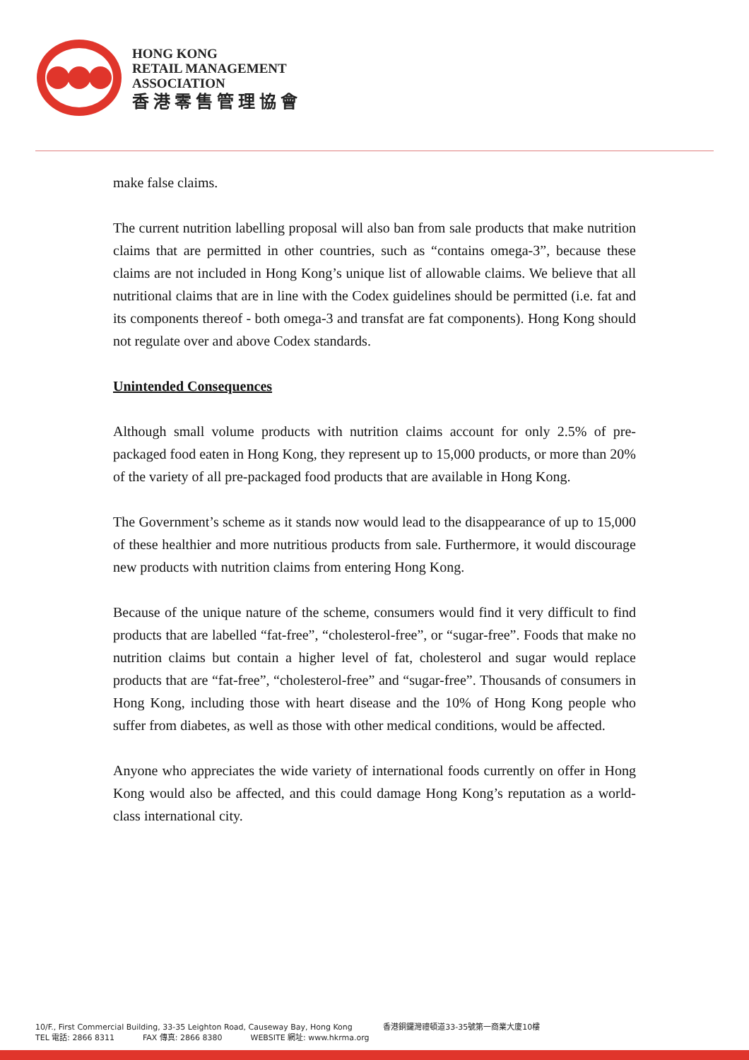HONG KONG
RETAIL MANAGEMENT
ASSOCIATION
香港零售管理協會
make false claims.
The current nutrition labelling proposal will also ban from sale products that make nutrition claims that are permitted in other countries, such as “contains omega-3”, because these claims are not included in Hong Kong’s unique list of allowable claims. We believe that all nutritional claims that are in line with the Codex guidelines should be permitted (i.e. fat and its components thereof - both omega-3 and transfat are fat components). Hong Kong should not regulate over and above Codex standards.
Unintended Consequences
Although small volume products with nutrition claims account for only 2.5% of pre-packaged food eaten in Hong Kong, they represent up to 15,000 products, or more than 20% of the variety of all pre-packaged food products that are available in Hong Kong.
The Government’s scheme as it stands now would lead to the disappearance of up to 15,000 of these healthier and more nutritious products from sale. Furthermore, it would discourage new products with nutrition claims from entering Hong Kong.
Because of the unique nature of the scheme, consumers would find it very difficult to find products that are labelled “fat-free”, “cholesterol-free”, or “sugar-free”. Foods that make no nutrition claims but contain a higher level of fat, cholesterol and sugar would replace products that are “fat-free”, “cholesterol-free” and “sugar-free”. Thousands of consumers in Hong Kong, including those with heart disease and the 10% of Hong Kong people who suffer from diabetes, as well as those with other medical conditions, would be affected.
Anyone who appreciates the wide variety of international foods currently on offer in Hong Kong would also be affected, and this could damage Hong Kong’s reputation as a world-class international city.
10/F., First Commercial Building, 33-35 Leighton Road, Causeway Bay, Hong Kong 香港銅鑼灣禮頓道33-35號第一商業大廈10樓
TEL 電話: 2866 8311 FAX 傳真: 2866 8380 WEBSITE 網址: www.hkrma.org